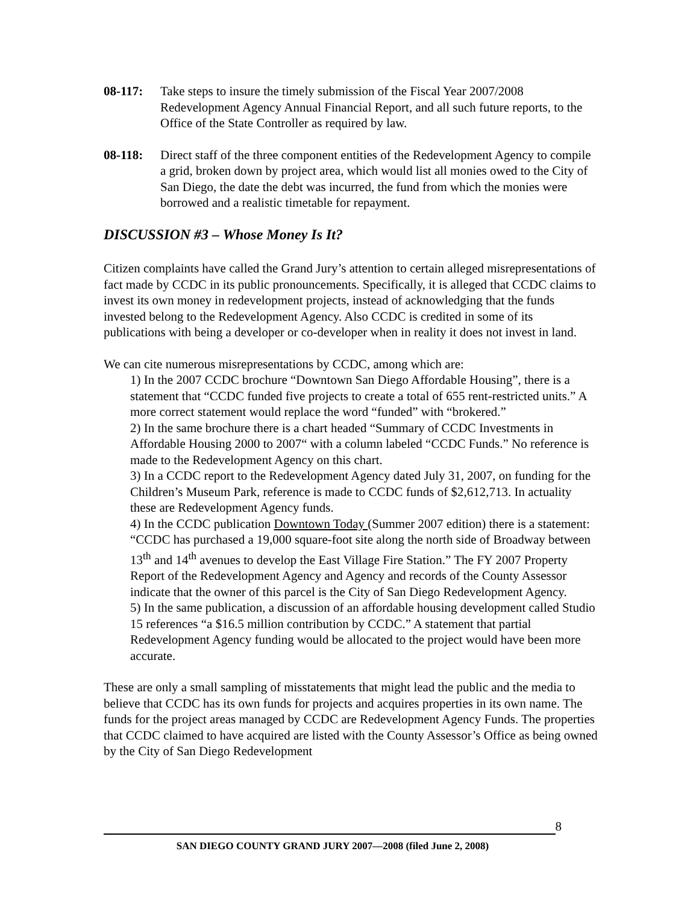08-117: Take steps to insure the timely submission of the Fiscal Year 2007/2008 Redevelopment Agency Annual Financial Report, and all such future reports, to the Office of the State Controller as required by law.
08-118: Direct staff of the three component entities of the Redevelopment Agency to compile a grid, broken down by project area, which would list all monies owed to the City of San Diego, the date the debt was incurred, the fund from which the monies were borrowed and a realistic timetable for repayment.
DISCUSSION #3 – Whose Money Is It?
Citizen complaints have called the Grand Jury’s attention to certain alleged misrepresentations of fact made by CCDC in its public pronouncements. Specifically, it is alleged that CCDC claims to invest its own money in redevelopment projects, instead of acknowledging that the funds invested belong to the Redevelopment Agency. Also CCDC is credited in some of its publications with being a developer or co-developer when in reality it does not invest in land.
We can cite numerous misrepresentations by CCDC, among which are:
1) In the 2007 CCDC brochure “Downtown San Diego Affordable Housing”, there is a statement that “CCDC funded five projects to create a total of 655 rent-restricted units.” A more correct statement would replace the word “funded” with “brokered.”
2) In the same brochure there is a chart headed “Summary of CCDC Investments in Affordable Housing 2000 to 2007“ with a column labeled “CCDC Funds.” No reference is made to the Redevelopment Agency on this chart.
3) In a CCDC report to the Redevelopment Agency dated July 31, 2007, on funding for the Children’s Museum Park, reference is made to CCDC funds of $2,612,713. In actuality these are Redevelopment Agency funds.
4) In the CCDC publication Downtown Today (Summer 2007 edition) there is a statement: “CCDC has purchased a 19,000 square-foot site along the north side of Broadway between 13<sup>th</sup> and 14<sup>th</sup> avenues to develop the East Village Fire Station.” The FY 2007 Property Report of the Redevelopment Agency and Agency and records of the County Assessor indicate that the owner of this parcel is the City of San Diego Redevelopment Agency.
5) In the same publication, a discussion of an affordable housing development called Studio 15 references “a $16.5 million contribution by CCDC.” A statement that partial Redevelopment Agency funding would be allocated to the project would have been more accurate.
These are only a small sampling of misstatements that might lead the public and the media to believe that CCDC has its own funds for projects and acquires properties in its own name. The funds for the project areas managed by CCDC are Redevelopment Agency Funds. The properties that CCDC claimed to have acquired are listed with the County Assessor’s Office as being owned by the City of San Diego Redevelopment
8
SAN DIEGO COUNTY GRAND JURY 2007—2008 (filed June 2, 2008)